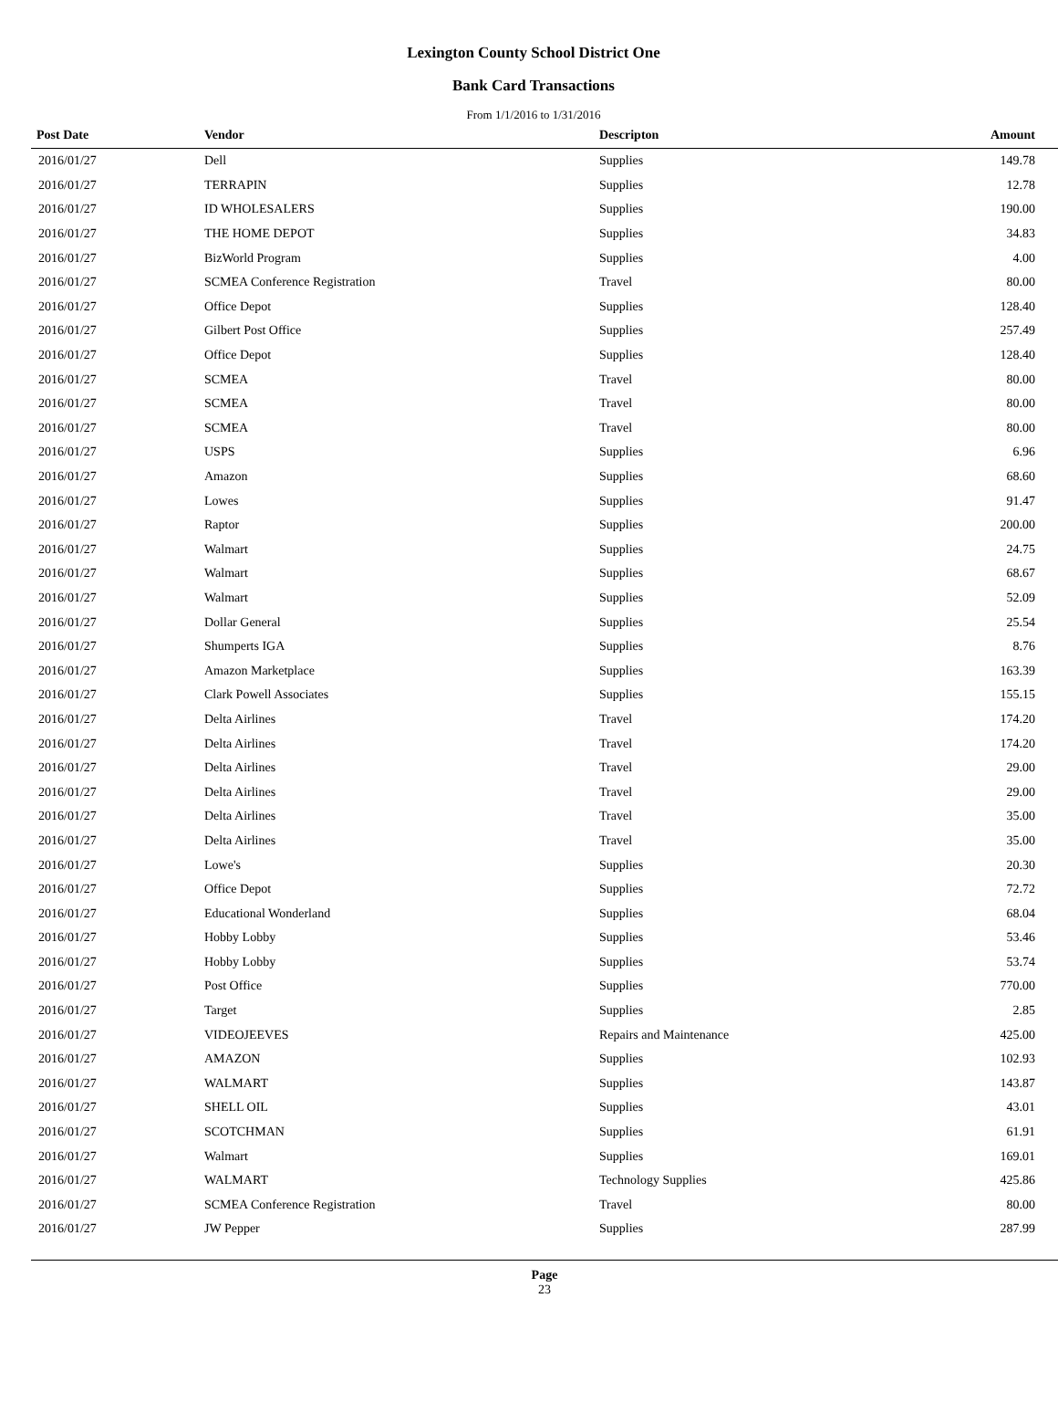Lexington County School District One
Bank Card Transactions
From 1/1/2016 to 1/31/2016
| Post Date | Vendor | Descripton | Amount | |
| --- | --- | --- | --- | --- |
| 2016/01/27 | Dell | Supplies | 149.78 | |
| 2016/01/27 | TERRAPIN | Supplies | 12.78 | |
| 2016/01/27 | ID WHOLESALERS | Supplies | 190.00 | |
| 2016/01/27 | THE HOME DEPOT | Supplies | 34.83 | |
| 2016/01/27 | BizWorld Program | Supplies | 4.00 | |
| 2016/01/27 | SCMEA Conference Registration | Travel | 80.00 | |
| 2016/01/27 | Office Depot | Supplies | 128.40 | |
| 2016/01/27 | Gilbert Post Office | Supplies | 257.49 | |
| 2016/01/27 | Office Depot | Supplies | 128.40 | |
| 2016/01/27 | SCMEA | Travel | 80.00 | |
| 2016/01/27 | SCMEA | Travel | 80.00 | |
| 2016/01/27 | SCMEA | Travel | 80.00 | |
| 2016/01/27 | USPS | Supplies | 6.96 | |
| 2016/01/27 | Amazon | Supplies | 68.60 | |
| 2016/01/27 | Lowes | Supplies | 91.47 | |
| 2016/01/27 | Raptor | Supplies | 200.00 | |
| 2016/01/27 | Walmart | Supplies | 24.75 | |
| 2016/01/27 | Walmart | Supplies | 68.67 | |
| 2016/01/27 | Walmart | Supplies | 52.09 | |
| 2016/01/27 | Dollar General | Supplies | 25.54 | |
| 2016/01/27 | Shumperts IGA | Supplies | 8.76 | |
| 2016/01/27 | Amazon Marketplace | Supplies | 163.39 | |
| 2016/01/27 | Clark Powell Associates | Supplies | 155.15 | |
| 2016/01/27 | Delta Airlines | Travel | 174.20 | |
| 2016/01/27 | Delta Airlines | Travel | 174.20 | |
| 2016/01/27 | Delta Airlines | Travel | 29.00 | |
| 2016/01/27 | Delta Airlines | Travel | 29.00 | |
| 2016/01/27 | Delta Airlines | Travel | 35.00 | |
| 2016/01/27 | Delta Airlines | Travel | 35.00 | |
| 2016/01/27 | Lowe's | Supplies | 20.30 | |
| 2016/01/27 | Office Depot | Supplies | 72.72 | |
| 2016/01/27 | Educational Wonderland | Supplies | 68.04 | |
| 2016/01/27 | Hobby Lobby | Supplies | 53.46 | |
| 2016/01/27 | Hobby Lobby | Supplies | 53.74 | |
| 2016/01/27 | Post Office | Supplies | 770.00 | |
| 2016/01/27 | Target | Supplies | 2.85 | |
| 2016/01/27 | VIDEOJEEVES | Repairs and Maintenance | 425.00 | |
| 2016/01/27 | AMAZON | Supplies | 102.93 | |
| 2016/01/27 | WALMART | Supplies | 143.87 | |
| 2016/01/27 | SHELL OIL | Supplies | 43.01 | |
| 2016/01/27 | SCOTCHMAN | Supplies | 61.91 | |
| 2016/01/27 | Walmart | Supplies | 169.01 | |
| 2016/01/27 | WALMART | Technology Supplies | 425.86 | |
| 2016/01/27 | SCMEA Conference Registration | Travel | 80.00 | |
| 2016/01/27 | JW Pepper | Supplies | 287.99 | |
Page
23